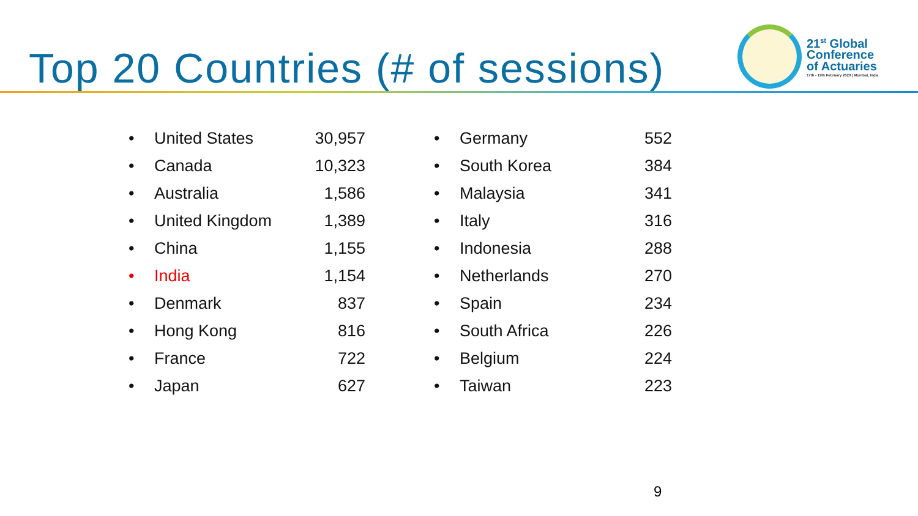Top 20 Countries (# of sessions)
21<sup>st</sup> Global
Conference
of Actuaries
17th - 19th February 2020 | Mumbai, India
| • | United States | 30,957 |
| • | Canada | 10,323 |
| • | Australia | 1,586 |
| • | United Kingdom | 1,389 |
| • | China | 1,155 |
| • | India | 1,154 |
| • | Denmark | 837 |
| • | Hong Kong | 816 |
| • | France | 722 |
| • | Japan | 627 |
| • | Germany | 552 |
| • | South Korea | 384 |
| • | Malaysia | 341 |
| • | Italy | 316 |
| • | Indonesia | 288 |
| • | Netherlands | 270 |
| • | Spain | 234 |
| • | South Africa | 226 |
| • | Belgium | 224 |
| • | Taiwan | 223 |
9